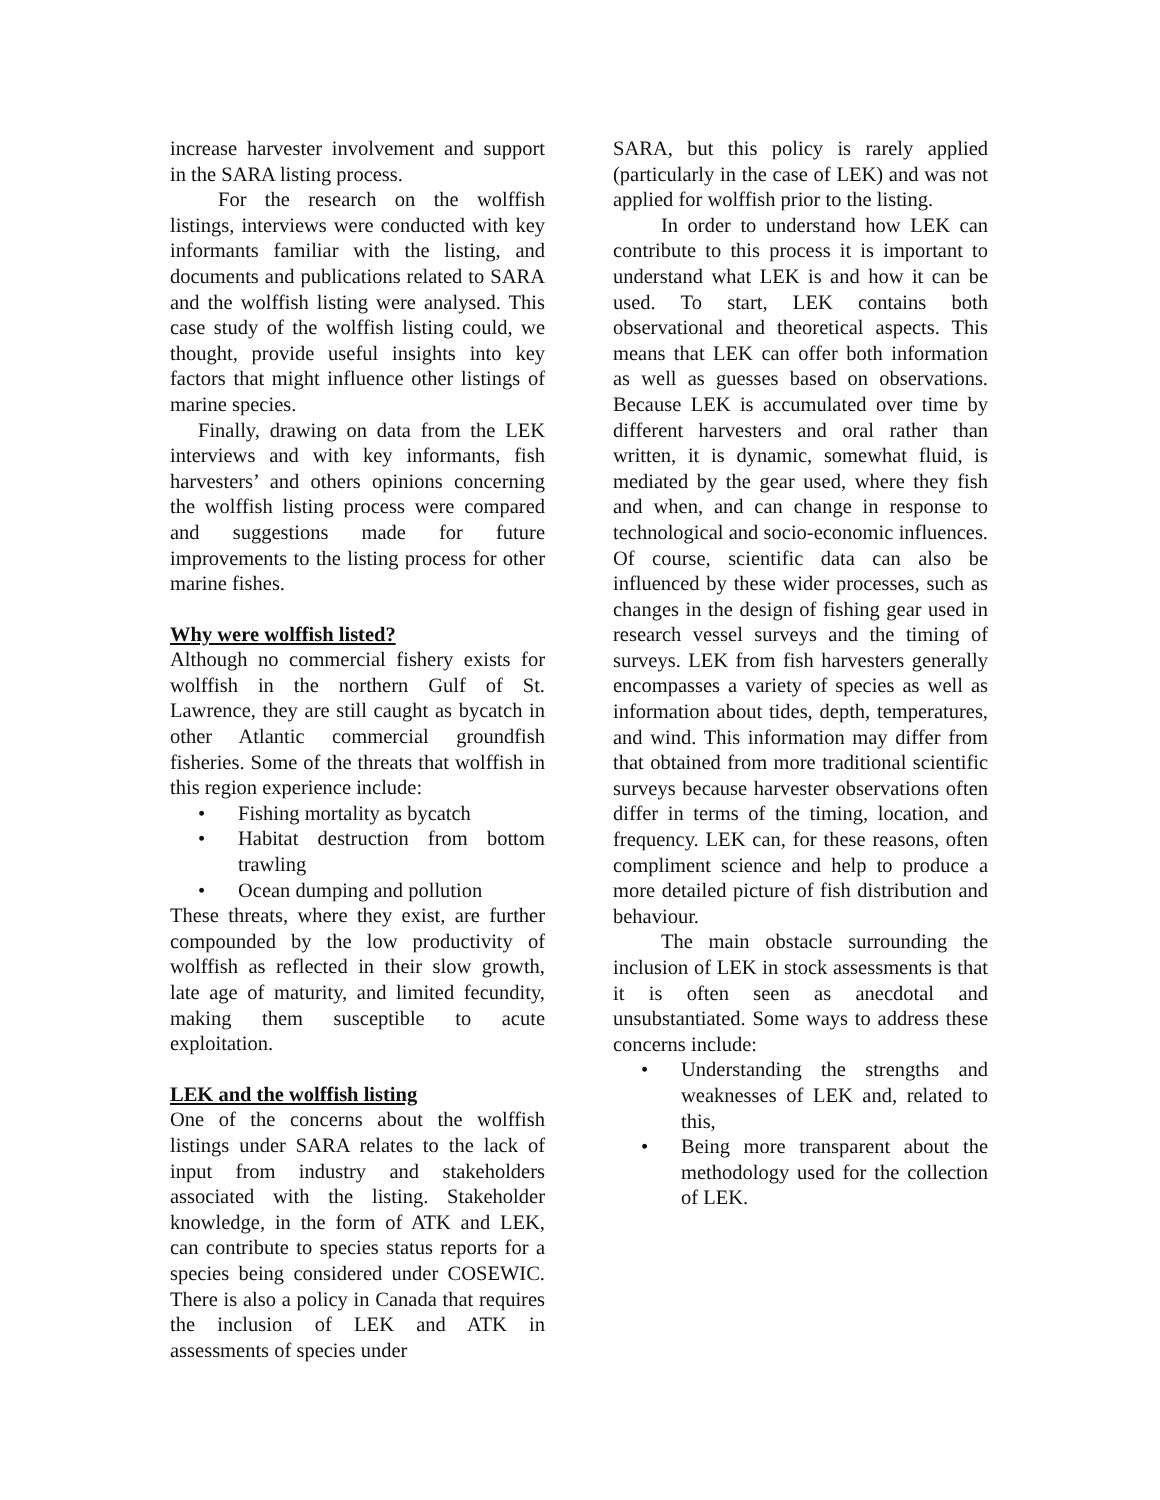increase harvester involvement and support in the SARA listing process.
For the research on the wolffish listings, interviews were conducted with key informants familiar with the listing, and documents and publications related to SARA and the wolffish listing were analysed. This case study of the wolffish listing could, we thought, provide useful insights into key factors that might influence other listings of marine species.
Finally, drawing on data from the LEK interviews and with key informants, fish harvesters’ and others opinions concerning the wolffish listing process were compared and suggestions made for future improvements to the listing process for other marine fishes.
Why were wolffish listed?
Although no commercial fishery exists for wolffish in the northern Gulf of St. Lawrence, they are still caught as bycatch in other Atlantic commercial groundfish fisheries. Some of the threats that wolffish in this region experience include:
• Fishing mortality as bycatch
• Habitat destruction from bottom trawling
• Ocean dumping and pollution
These threats, where they exist, are further compounded by the low productivity of wolffish as reflected in their slow growth, late age of maturity, and limited fecundity, making them susceptible to acute exploitation.
LEK and the wolffish listing
One of the concerns about the wolffish listings under SARA relates to the lack of input from industry and stakeholders associated with the listing. Stakeholder knowledge, in the form of ATK and LEK, can contribute to species status reports for a species being considered under COSEWIC. There is also a policy in Canada that requires the inclusion of LEK and ATK in assessments of species under
SARA, but this policy is rarely applied (particularly in the case of LEK) and was not applied for wolffish prior to the listing.
In order to understand how LEK can contribute to this process it is important to understand what LEK is and how it can be used. To start, LEK contains both observational and theoretical aspects. This means that LEK can offer both information as well as guesses based on observations. Because LEK is accumulated over time by different harvesters and oral rather than written, it is dynamic, somewhat fluid, is mediated by the gear used, where they fish and when, and can change in response to technological and socio-economic influences. Of course, scientific data can also be influenced by these wider processes, such as changes in the design of fishing gear used in research vessel surveys and the timing of surveys. LEK from fish harvesters generally encompasses a variety of species as well as information about tides, depth, temperatures, and wind. This information may differ from that obtained from more traditional scientific surveys because harvester observations often differ in terms of the timing, location, and frequency. LEK can, for these reasons, often compliment science and help to produce a more detailed picture of fish distribution and behaviour.
The main obstacle surrounding the inclusion of LEK in stock assessments is that it is often seen as anecdotal and unsubstantiated. Some ways to address these concerns include:
• Understanding the strengths and weaknesses of LEK and, related to this,
• Being more transparent about the methodology used for the collection of LEK.